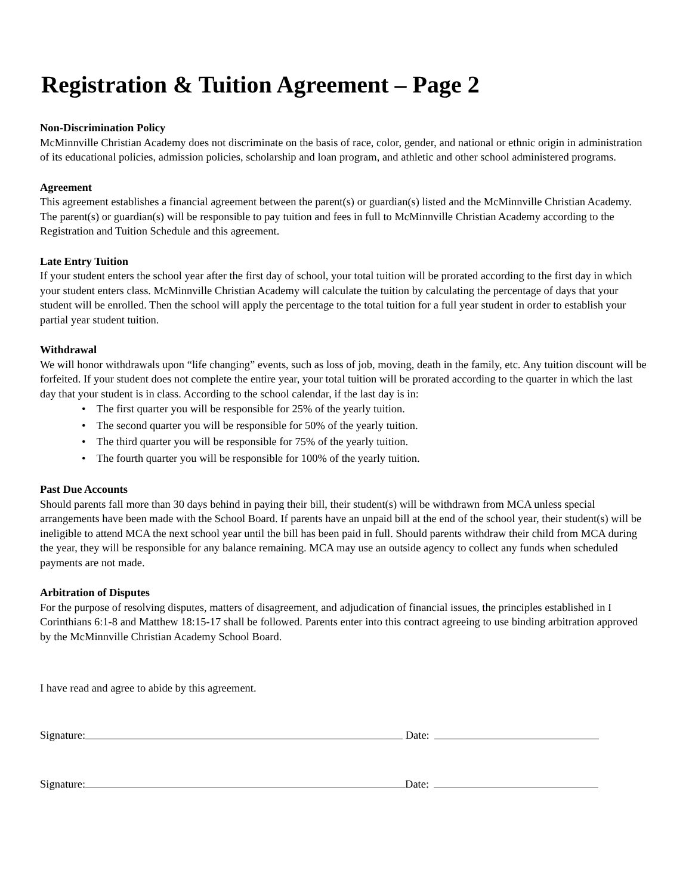Registration & Tuition Agreement – Page 2
Non-Discrimination Policy
McMinnville Christian Academy does not discriminate on the basis of race, color, gender, and national or ethnic origin in administration of its educational policies, admission policies, scholarship and loan program, and athletic and other school administered programs.
Agreement
This agreement establishes a financial agreement between the parent(s) or guardian(s) listed and the McMinnville Christian Academy. The parent(s) or guardian(s) will be responsible to pay tuition and fees in full to McMinnville Christian Academy according to the Registration and Tuition Schedule and this agreement.
Late Entry Tuition
If your student enters the school year after the first day of school, your total tuition will be prorated according to the first day in which your student enters class. McMinnville Christian Academy will calculate the tuition by calculating the percentage of days that your student will be enrolled. Then the school will apply the percentage to the total tuition for a full year student in order to establish your partial year student tuition.
Withdrawal
We will honor withdrawals upon “life changing” events, such as loss of job, moving, death in the family, etc. Any tuition discount will be forfeited. If your student does not complete the entire year, your total tuition will be prorated according to the quarter in which the last day that your student is in class. According to the school calendar, if the last day is in:
• The first quarter you will be responsible for 25% of the yearly tuition.
• The second quarter you will be responsible for 50% of the yearly tuition.
• The third quarter you will be responsible for 75% of the yearly tuition.
• The fourth quarter you will be responsible for 100% of the yearly tuition.
Past Due Accounts
Should parents fall more than 30 days behind in paying their bill, their student(s) will be withdrawn from MCA unless special arrangements have been made with the School Board. If parents have an unpaid bill at the end of the school year, their student(s) will be ineligible to attend MCA the next school year until the bill has been paid in full. Should parents withdraw their child from MCA during the year, they will be responsible for any balance remaining. MCA may use an outside agency to collect any funds when scheduled payments are not made.
Arbitration of Disputes
For the purpose of resolving disputes, matters of disagreement, and adjudication of financial issues, the principles established in I Corinthians 6:1-8 and Matthew 18:15-17 shall be followed. Parents enter into this contract agreeing to use binding arbitration approved by the McMinnville Christian Academy School Board.
I have read and agree to abide by this agreement.
Signature: Date:
Signature: Date: